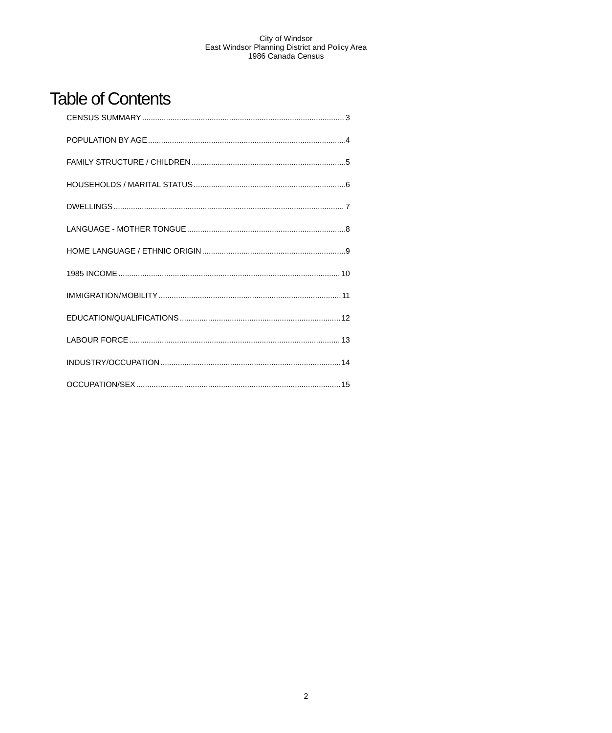City of Windsor
East Windsor Planning District and Policy Area
1986 Canada Census
Table of Contents
CENSUS SUMMARY 3
POPULATION BY AGE 4
FAMILY STRUCTURE / CHILDREN 5
HOUSEHOLDS / MARITAL STATUS 6
DWELLINGS 7
LANGUAGE - MOTHER TONGUE 8
HOME LANGUAGE / ETHNIC ORIGIN 9
1985 INCOME 10
IMMIGRATION/MOBILITY 11
EDUCATION/QUALIFICATIONS 12
LABOUR FORCE 13
INDUSTRY/OCCUPATION 14
OCCUPATION/SEX 15
2